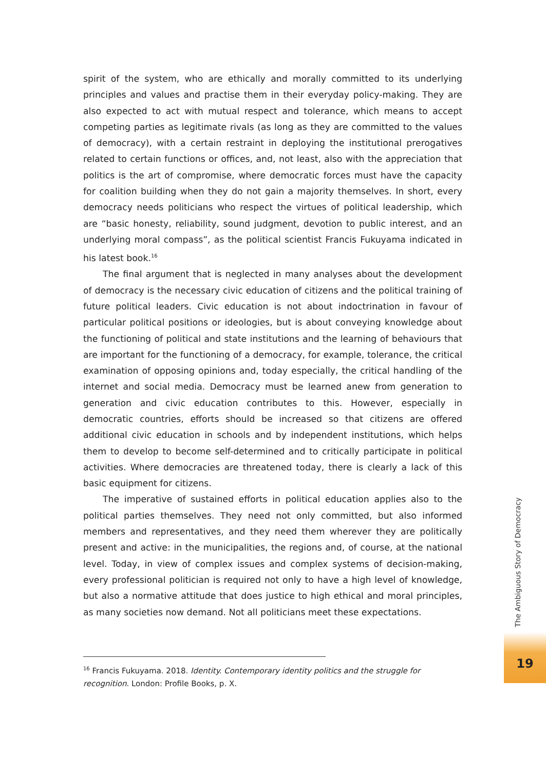spirit of the system, who are ethically and morally committed to its underlying principles and values and practise them in their everyday policy-making. They are also expected to act with mutual respect and tolerance, which means to accept competing parties as legitimate rivals (as long as they are committed to the values of democracy), with a certain restraint in deploying the institutional prerogatives related to certain functions or offices, and, not least, also with the appreciation that politics is the art of compromise, where democratic forces must have the capacity for coalition building when they do not gain a majority themselves. In short, every democracy needs politicians who respect the virtues of political leadership, which are “basic honesty, reliability, sound judgment, devotion to public interest, and an underlying moral compass”, as the political scientist Francis Fukuyama indicated in his latest book.<sup>16</sup>
The final argument that is neglected in many analyses about the development of democracy is the necessary civic education of citizens and the political training of future political leaders. Civic education is not about indoctrination in favour of particular political positions or ideologies, but is about conveying knowledge about the functioning of political and state institutions and the learning of behaviours that are important for the functioning of a democracy, for example, tolerance, the critical examination of opposing opinions and, today especially, the critical handling of the internet and social media. Democracy must be learned anew from generation to generation and civic education contributes to this. However, especially in democratic countries, efforts should be increased so that citizens are offered additional civic education in schools and by independent institutions, which helps them to develop to become self-determined and to critically participate in political activities. Where democracies are threatened today, there is clearly a lack of this basic equipment for citizens.
The imperative of sustained efforts in political education applies also to the political parties themselves. They need not only committed, but also informed members and representatives, and they need them wherever they are politically present and active: in the municipalities, the regions and, of course, at the national level. Today, in view of complex issues and complex systems of decision-making, every professional politician is required not only to have a high level of knowledge, but also a normative attitude that does justice to high ethical and moral principles, as many societies now demand. Not all politicians meet these expectations.
<sup>16</sup> Francis Fukuyama. 2018. Identity. Contemporary identity politics and the struggle for recognition. London: Profile Books, p. X.
The Ambiguous Story of Democracy
19